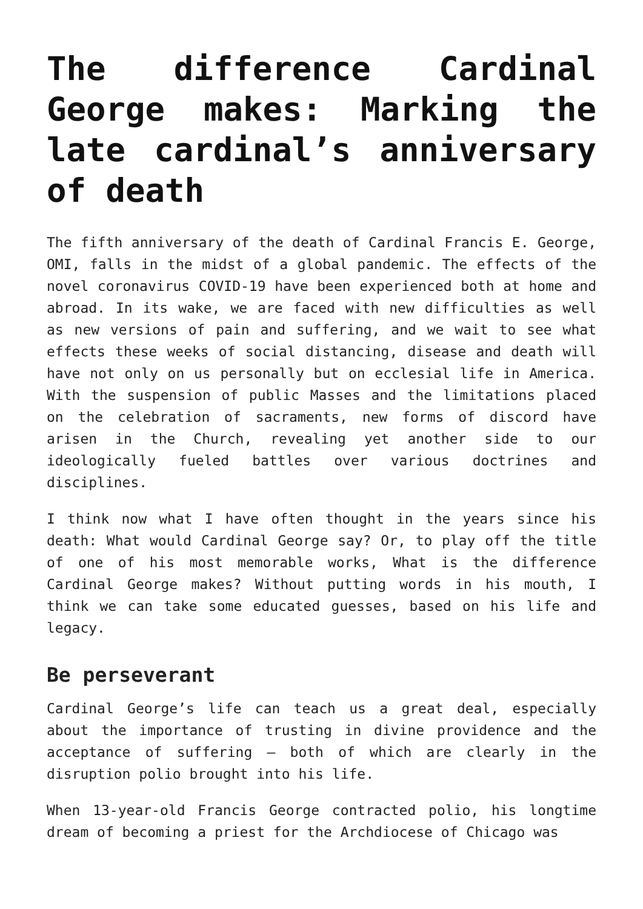The difference Cardinal George makes: Marking the late cardinal’s anniversary of death
The fifth anniversary of the death of Cardinal Francis E. George, OMI, falls in the midst of a global pandemic. The effects of the novel coronavirus COVID-19 have been experienced both at home and abroad. In its wake, we are faced with new difficulties as well as new versions of pain and suffering, and we wait to see what effects these weeks of social distancing, disease and death will have not only on us personally but on ecclesial life in America. With the suspension of public Masses and the limitations placed on the celebration of sacraments, new forms of discord have arisen in the Church, revealing yet another side to our ideologically fueled battles over various doctrines and disciplines.
I think now what I have often thought in the years since his death: What would Cardinal George say? Or, to play off the title of one of his most memorable works, What is the difference Cardinal George makes? Without putting words in his mouth, I think we can take some educated guesses, based on his life and legacy.
Be perseverant
Cardinal George’s life can teach us a great deal, especially about the importance of trusting in divine providence and the acceptance of suffering — both of which are clearly in the disruption polio brought into his life.
When 13-year-old Francis George contracted polio, his longtime dream of becoming a priest for the Archdiocese of Chicago was